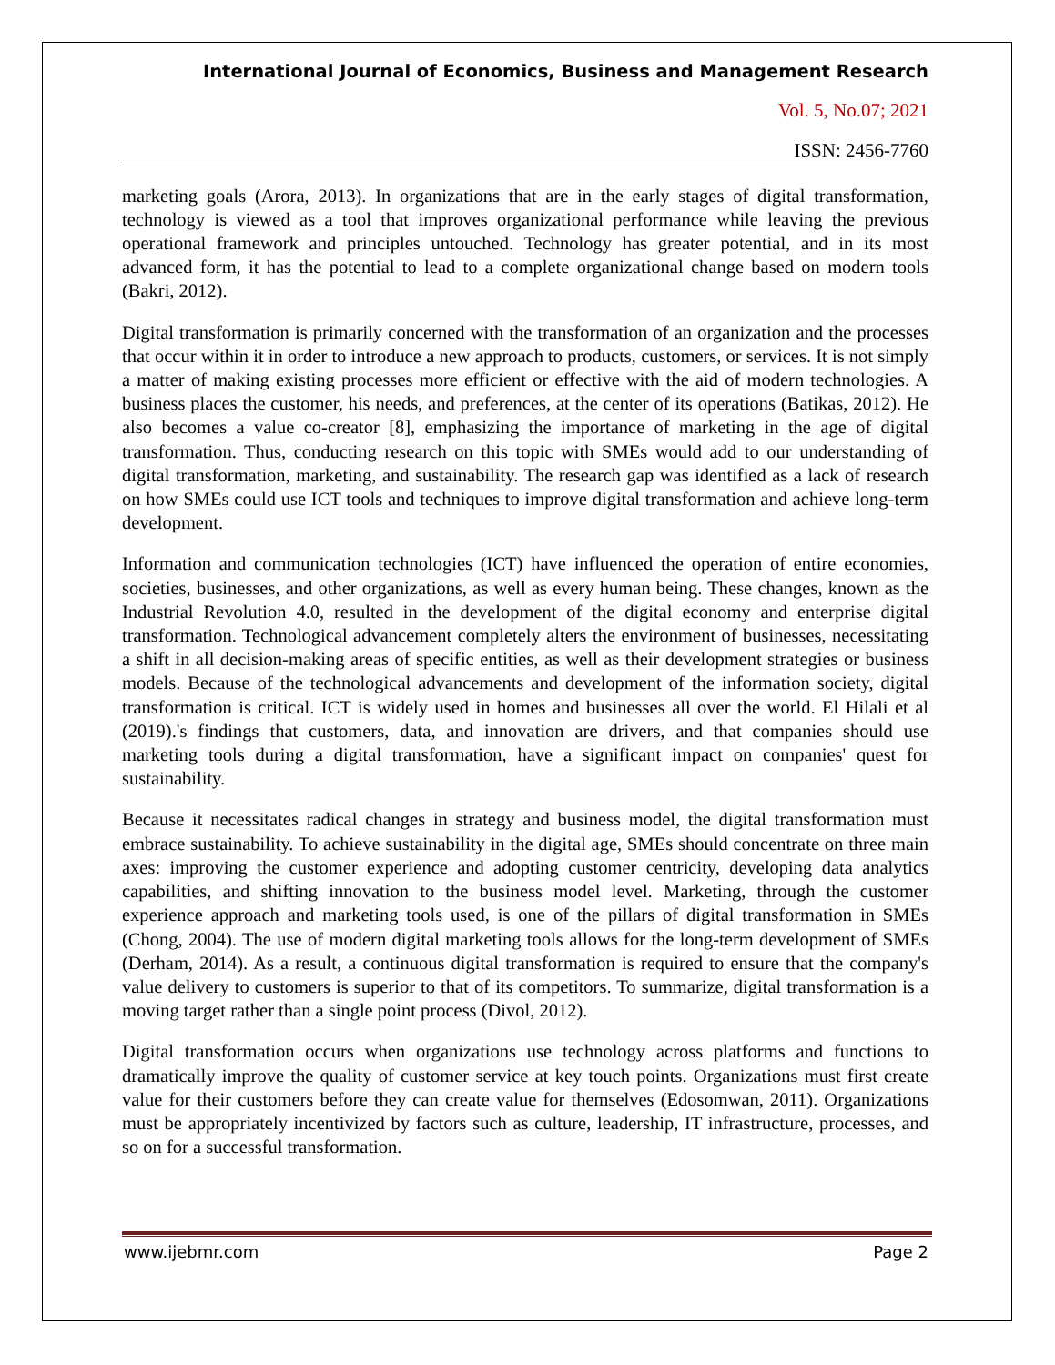International Journal of Economics, Business and Management Research
Vol. 5, No.07; 2021
ISSN: 2456-7760
marketing goals (Arora, 2013). In organizations that are in the early stages of digital transformation, technology is viewed as a tool that improves organizational performance while leaving the previous operational framework and principles untouched. Technology has greater potential, and in its most advanced form, it has the potential to lead to a complete organizational change based on modern tools (Bakri, 2012).
Digital transformation is primarily concerned with the transformation of an organization and the processes that occur within it in order to introduce a new approach to products, customers, or services. It is not simply a matter of making existing processes more efficient or effective with the aid of modern technologies. A business places the customer, his needs, and preferences, at the center of its operations (Batikas, 2012). He also becomes a value co-creator [8], emphasizing the importance of marketing in the age of digital transformation. Thus, conducting research on this topic with SMEs would add to our understanding of digital transformation, marketing, and sustainability. The research gap was identified as a lack of research on how SMEs could use ICT tools and techniques to improve digital transformation and achieve long-term development.
Information and communication technologies (ICT) have influenced the operation of entire economies, societies, businesses, and other organizations, as well as every human being. These changes, known as the Industrial Revolution 4.0, resulted in the development of the digital economy and enterprise digital transformation. Technological advancement completely alters the environment of businesses, necessitating a shift in all decision-making areas of specific entities, as well as their development strategies or business models. Because of the technological advancements and development of the information society, digital transformation is critical. ICT is widely used in homes and businesses all over the world. El Hilali et al (2019).'s findings that customers, data, and innovation are drivers, and that companies should use marketing tools during a digital transformation, have a significant impact on companies' quest for sustainability.
Because it necessitates radical changes in strategy and business model, the digital transformation must embrace sustainability. To achieve sustainability in the digital age, SMEs should concentrate on three main axes: improving the customer experience and adopting customer centricity, developing data analytics capabilities, and shifting innovation to the business model level. Marketing, through the customer experience approach and marketing tools used, is one of the pillars of digital transformation in SMEs (Chong, 2004). The use of modern digital marketing tools allows for the long-term development of SMEs (Derham, 2014). As a result, a continuous digital transformation is required to ensure that the company's value delivery to customers is superior to that of its competitors. To summarize, digital transformation is a moving target rather than a single point process (Divol, 2012).
Digital transformation occurs when organizations use technology across platforms and functions to dramatically improve the quality of customer service at key touch points. Organizations must first create value for their customers before they can create value for themselves (Edosomwan, 2011). Organizations must be appropriately incentivized by factors such as culture, leadership, IT infrastructure, processes, and so on for a successful transformation.
www.ijebmr.com Page 2